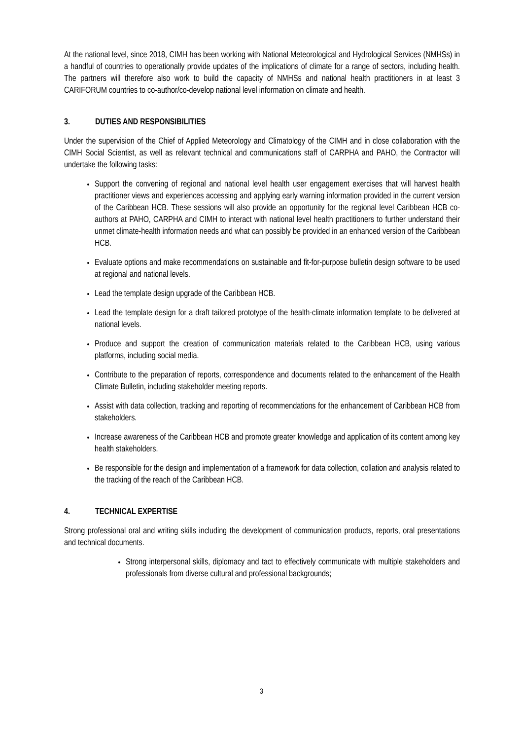At the national level, since 2018, CIMH has been working with National Meteorological and Hydrological Services (NMHSs) in a handful of countries to operationally provide updates of the implications of climate for a range of sectors, including health. The partners will therefore also work to build the capacity of NMHSs and national health practitioners in at least 3 CARIFORUM countries to co-author/co-develop national level information on climate and health.
3. DUTIES AND RESPONSIBILITIES
Under the supervision of the Chief of Applied Meteorology and Climatology of the CIMH and in close collaboration with the CIMH Social Scientist, as well as relevant technical and communications staff of CARPHA and PAHO, the Contractor will undertake the following tasks:
Support the convening of regional and national level health user engagement exercises that will harvest health practitioner views and experiences accessing and applying early warning information provided in the current version of the Caribbean HCB. These sessions will also provide an opportunity for the regional level Caribbean HCB co-authors at PAHO, CARPHA and CIMH to interact with national level health practitioners to further understand their unmet climate-health information needs and what can possibly be provided in an enhanced version of the Caribbean HCB.
Evaluate options and make recommendations on sustainable and fit-for-purpose bulletin design software to be used at regional and national levels.
Lead the template design upgrade of the Caribbean HCB.
Lead the template design for a draft tailored prototype of the health-climate information template to be delivered at national levels.
Produce and support the creation of communication materials related to the Caribbean HCB, using various platforms, including social media.
Contribute to the preparation of reports, correspondence and documents related to the enhancement of the Health Climate Bulletin, including stakeholder meeting reports.
Assist with data collection, tracking and reporting of recommendations for the enhancement of Caribbean HCB from stakeholders.
Increase awareness of the Caribbean HCB and promote greater knowledge and application of its content among key health stakeholders.
Be responsible for the design and implementation of a framework for data collection, collation and analysis related to the tracking of the reach of the Caribbean HCB.
4. TECHNICAL EXPERTISE
Strong professional oral and writing skills including the development of communication products, reports, oral presentations and technical documents.
Strong interpersonal skills, diplomacy and tact to effectively communicate with multiple stakeholders and professionals from diverse cultural and professional backgrounds;
3